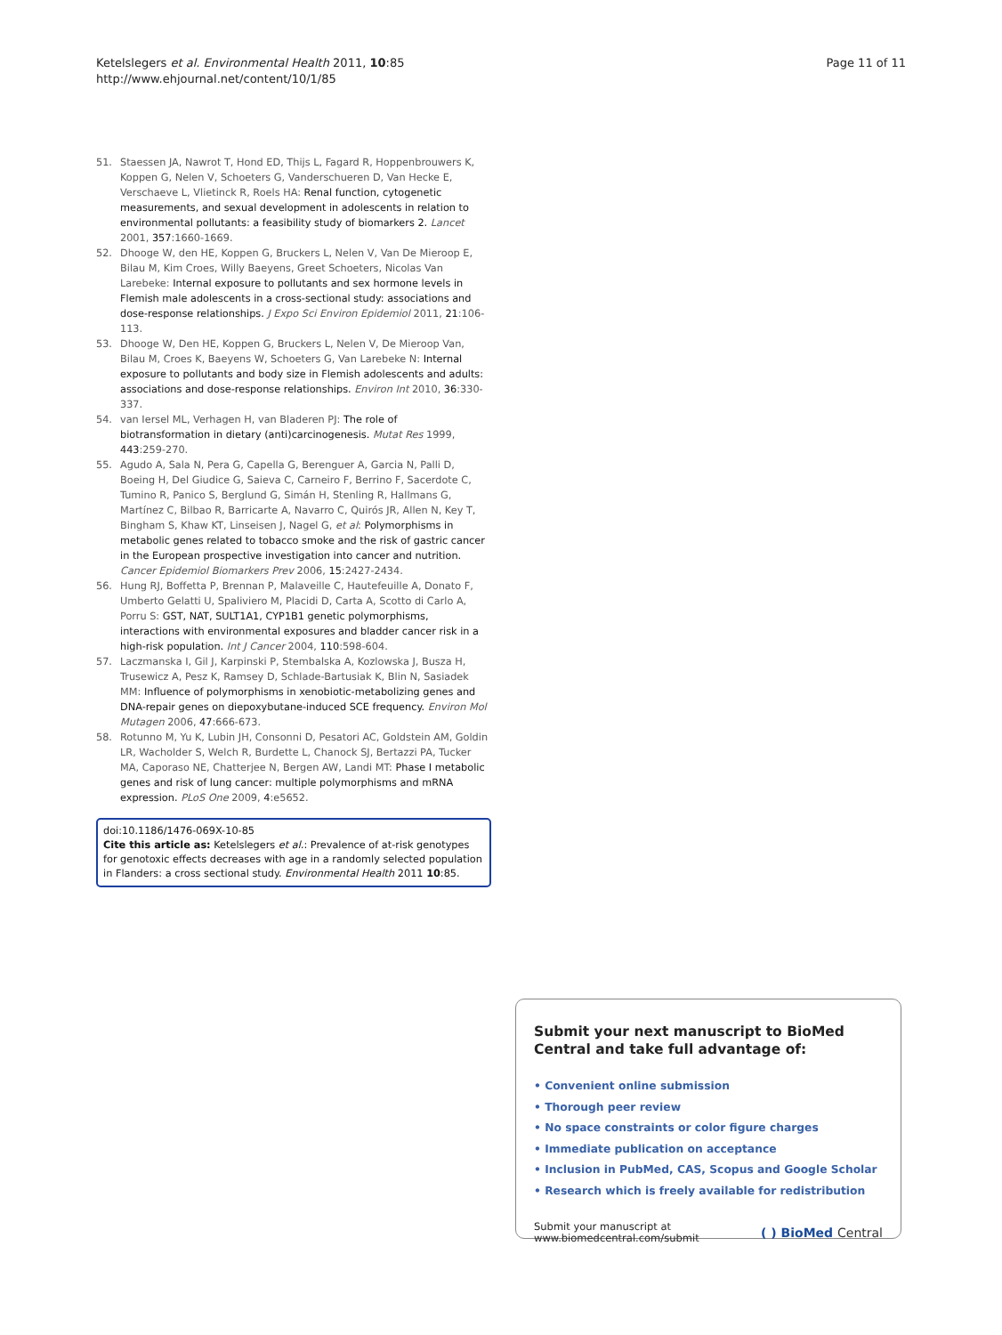Ketelslegers et al. Environmental Health 2011, 10:85
http://www.ehjournal.net/content/10/1/85
Page 11 of 11
51. Staessen JA, Nawrot T, Hond ED, Thijs L, Fagard R, Hoppenbrouwers K, Koppen G, Nelen V, Schoeters G, Vanderschueren D, Van Hecke E, Verschaeve L, Vlietinck R, Roels HA: Renal function, cytogenetic measurements, and sexual development in adolescents in relation to environmental pollutants: a feasibility study of biomarkers 2. Lancet 2001, 357:1660-1669.
52. Dhooge W, den HE, Koppen G, Bruckers L, Nelen V, Van De Mieroop E, Bilau M, Kim Croes, Willy Baeyens, Greet Schoeters, Nicolas Van Larebeke: Internal exposure to pollutants and sex hormone levels in Flemish male adolescents in a cross-sectional study: associations and dose-response relationships. J Expo Sci Environ Epidemiol 2011, 21:106-113.
53. Dhooge W, Den HE, Koppen G, Bruckers L, Nelen V, De Mieroop Van, Bilau M, Croes K, Baeyens W, Schoeters G, Van Larebeke N: Internal exposure to pollutants and body size in Flemish adolescents and adults: associations and dose-response relationships. Environ Int 2010, 36:330-337.
54. van Iersel ML, Verhagen H, van Bladeren PJ: The role of biotransformation in dietary (anti)carcinogenesis. Mutat Res 1999, 443:259-270.
55. Agudo A, Sala N, Pera G, Capella G, Berenguer A, Garcia N, Palli D, Boeing H, Del Giudice G, Saieva C, Carneiro F, Berrino F, Sacerdote C, Tumino R, Panico S, Berglund G, Simán H, Stenling R, Hallmans G, Martínez C, Bilbao R, Barricarte A, Navarro C, Quirós JR, Allen N, Key T, Bingham S, Khaw KT, Linseisen J, Nagel G, et al: Polymorphisms in metabolic genes related to tobacco smoke and the risk of gastric cancer in the European prospective investigation into cancer and nutrition. Cancer Epidemiol Biomarkers Prev 2006, 15:2427-2434.
56. Hung RJ, Boffetta P, Brennan P, Malaveille C, Hautefeuille A, Donato F, Umberto Gelatti U, Spaliviero M, Placidi D, Carta A, Scotto di Carlo A, Porru S: GST, NAT, SULT1A1, CYP1B1 genetic polymorphisms, interactions with environmental exposures and bladder cancer risk in a high-risk population. Int J Cancer 2004, 110:598-604.
57. Laczmanska I, Gil J, Karpinski P, Stembalska A, Kozlowska J, Busza H, Trusewicz A, Pesz K, Ramsey D, Schlade-Bartusiak K, Blin N, Sasiadek MM: Influence of polymorphisms in xenobiotic-metabolizing genes and DNA-repair genes on diepoxybutane-induced SCE frequency. Environ Mol Mutagen 2006, 47:666-673.
58. Rotunno M, Yu K, Lubin JH, Consonni D, Pesatori AC, Goldstein AM, Goldin LR, Wacholder S, Welch R, Burdette L, Chanock SJ, Bertazzi PA, Tucker MA, Caporaso NE, Chatterjee N, Bergen AW, Landi MT: Phase I metabolic genes and risk of lung cancer: multiple polymorphisms and mRNA expression. PLoS One 2009, 4:e5652.
doi:10.1186/1476-069X-10-85
Cite this article as: Ketelslegers et al.: Prevalence of at-risk genotypes for genotoxic effects decreases with age in a randomly selected population in Flanders: a cross sectional study. Environmental Health 2011 10:85.
Submit your next manuscript to BioMed Central and take full advantage of:
• Convenient online submission
• Thorough peer review
• No space constraints or color figure charges
• Immediate publication on acceptance
• Inclusion in PubMed, CAS, Scopus and Google Scholar
• Research which is freely available for redistribution
Submit your manuscript at
www.biomedcentral.com/submit
( ) BioMed Central